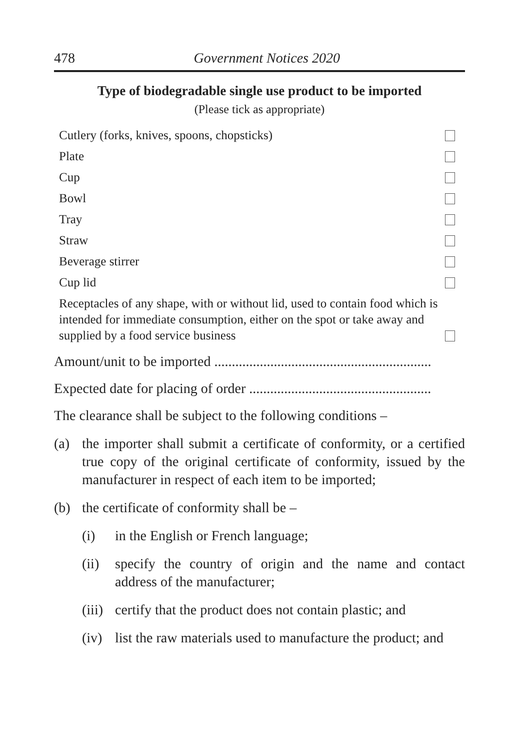478 Government Notices 2020
Type of biodegradable single use product to be imported
(Please tick as appropriate)
Cutlery (forks, knives, spoons, chopsticks)
Plate
Cup
Bowl
Tray
Straw
Beverage stirrer
Cup lid
Receptacles of any shape, with or without lid, used to contain food which is intended for immediate consumption, either on the spot or take away and supplied by a food service business
Amount/unit to be imported ..............................................................
Expected date for placing of order ....................................................
The clearance shall be subject to the following conditions –
(a) the importer shall submit a certificate of conformity, or a certified true copy of the original certificate of conformity, issued by the manufacturer in respect of each item to be imported;
(b) the certificate of conformity shall be –
(i) in the English or French language;
(ii) specify the country of origin and the name and contact address of the manufacturer;
(iii) certify that the product does not contain plastic; and
(iv) list the raw materials used to manufacture the product; and